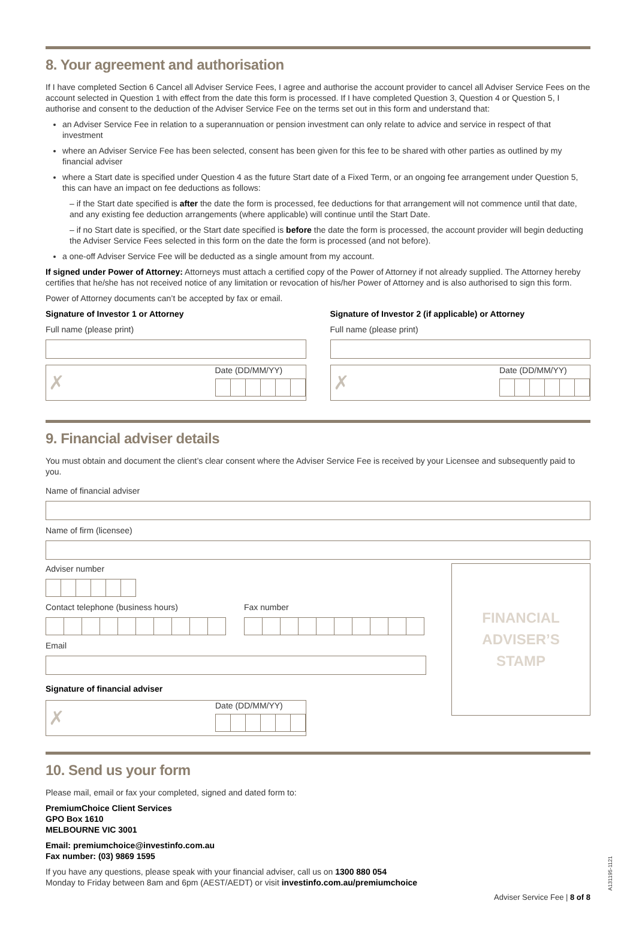8. Your agreement and authorisation
If I have completed Section 6 Cancel all Adviser Service Fees, I agree and authorise the account provider to cancel all Adviser Service Fees on the account selected in Question 1 with effect from the date this form is processed. If I have completed Question 3, Question 4 or Question 5, I authorise and consent to the deduction of the Adviser Service Fee on the terms set out in this form and understand that:
an Adviser Service Fee in relation to a superannuation or pension investment can only relate to advice and service in respect of that investment
where an Adviser Service Fee has been selected, consent has been given for this fee to be shared with other parties as outlined by my financial adviser
where a Start date is specified under Question 4 as the future Start date of a Fixed Term, or an ongoing fee arrangement under Question 5, this can have an impact on fee deductions as follows:
– if the Start date specified is after the date the form is processed, fee deductions for that arrangement will not commence until that date, and any existing fee deduction arrangements (where applicable) will continue until the Start Date.
– if no Start date is specified, or the Start date specified is before the date the form is processed, the account provider will begin deducting the Adviser Service Fees selected in this form on the date the form is processed (and not before).
a one-off Adviser Service Fee will be deducted as a single amount from my account.
If signed under Power of Attorney: Attorneys must attach a certified copy of the Power of Attorney if not already supplied. The Attorney hereby certifies that he/she has not received notice of any limitation or revocation of his/her Power of Attorney and is also authorised to sign this form.
Power of Attorney documents can’t be accepted by fax or email.
Signature of Investor 1 or Attorney
Full name (please print)
✗
Date (DD/MM/YY)
Signature of Investor 2 (if applicable) or Attorney
Full name (please print)
✗
Date (DD/MM/YY)
9. Financial adviser details
You must obtain and document the client’s clear consent where the Adviser Service Fee is received by your Licensee and subsequently paid to you.
Name of financial adviser
Name of firm (licensee)
Adviser number
Contact telephone (business hours)
Fax number
Email
Signature of financial adviser
✗
Date (DD/MM/YY)
FINANCIAL
ADVISER’S
STAMP
10. Send us your form
Please mail, email or fax your completed, signed and dated form to:
PremiumChoice Client Services
GPO Box 1610
MELBOURNE VIC 3001
Email: premiumchoice@investinfo.com.au
Fax number: (03) 9869 1595
If you have any questions, please speak with your financial adviser, call us on 1300 880 054
Monday to Friday between 8am and 6pm (AEST/AEDT) or visit investinfo.com.au/premiumchoice
Adviser Service Fee | 8 of 8
A131195-1121